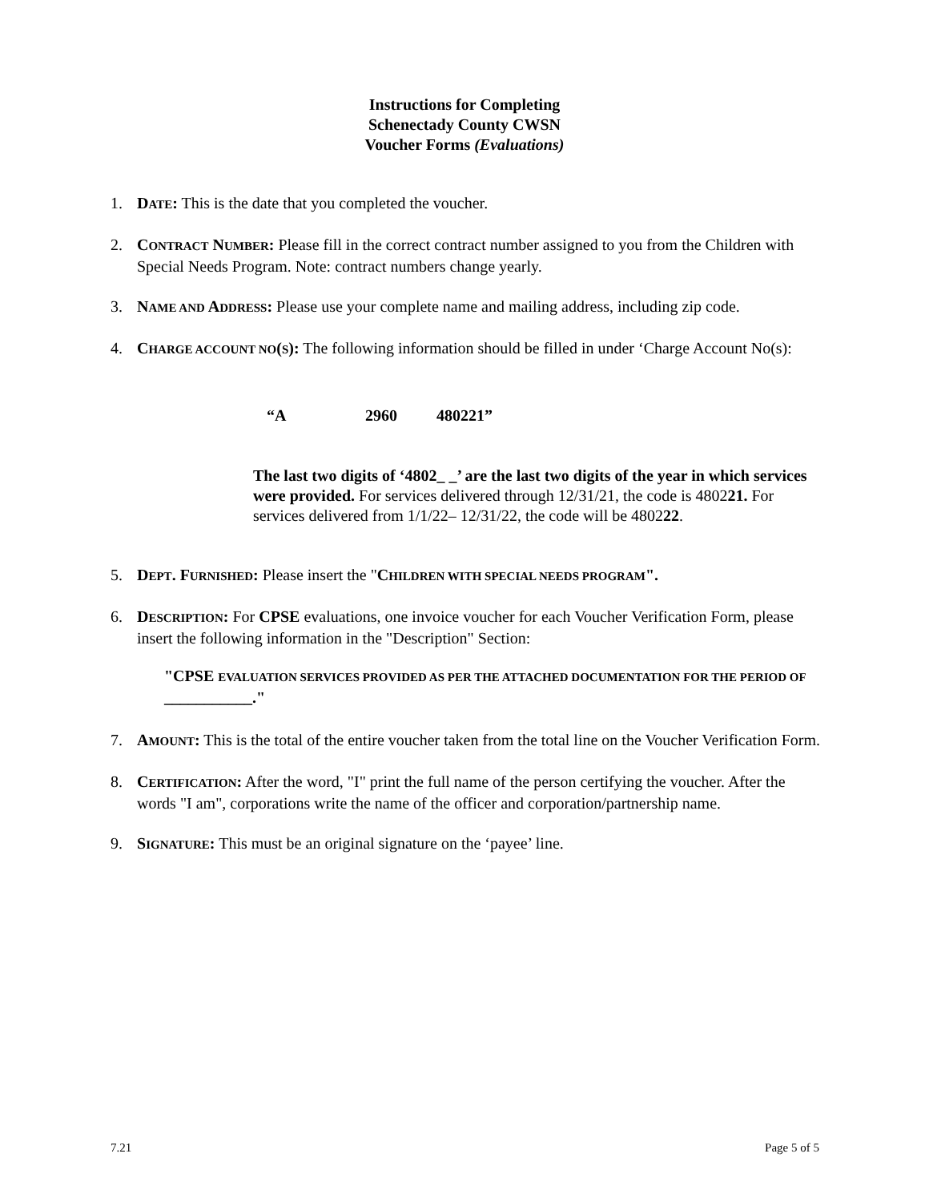Instructions for Completing
Schenectady County CWSN
Voucher Forms (Evaluations)
1. DATE: This is the date that you completed the voucher.
2. CONTRACT NUMBER: Please fill in the correct contract number assigned to you from the Children with Special Needs Program. Note: contract numbers change yearly.
3. NAME AND ADDRESS: Please use your complete name and mailing address, including zip code.
4. CHARGE ACCOUNT NO(S): The following information should be filled in under ‘Charge Account No(s):
“A 2960 480221”
The last two digits of ‘4802_ _’ are the last two digits of the year in which services were provided. For services delivered through 12/31/21, the code is 480221. For services delivered from 1/1/22– 12/31/22, the code will be 480222.
5. DEPT. FURNISHED: Please insert the "CHILDREN WITH SPECIAL NEEDS PROGRAM".
6. DESCRIPTION: For CPSE evaluations, one invoice voucher for each Voucher Verification Form, please insert the following information in the "Description" Section:
"CPSE EVALUATION SERVICES PROVIDED AS PER THE ATTACHED DOCUMENTATION FOR THE PERIOD OF ___________."
7. AMOUNT: This is the total of the entire voucher taken from the total line on the Voucher Verification Form.
8. CERTIFICATION: After the word, "I" print the full name of the person certifying the voucher. After the words "I am", corporations write the name of the officer and corporation/partnership name.
9. SIGNATURE: This must be an original signature on the ‘payee’ line.
7.21 Page 5 of 5